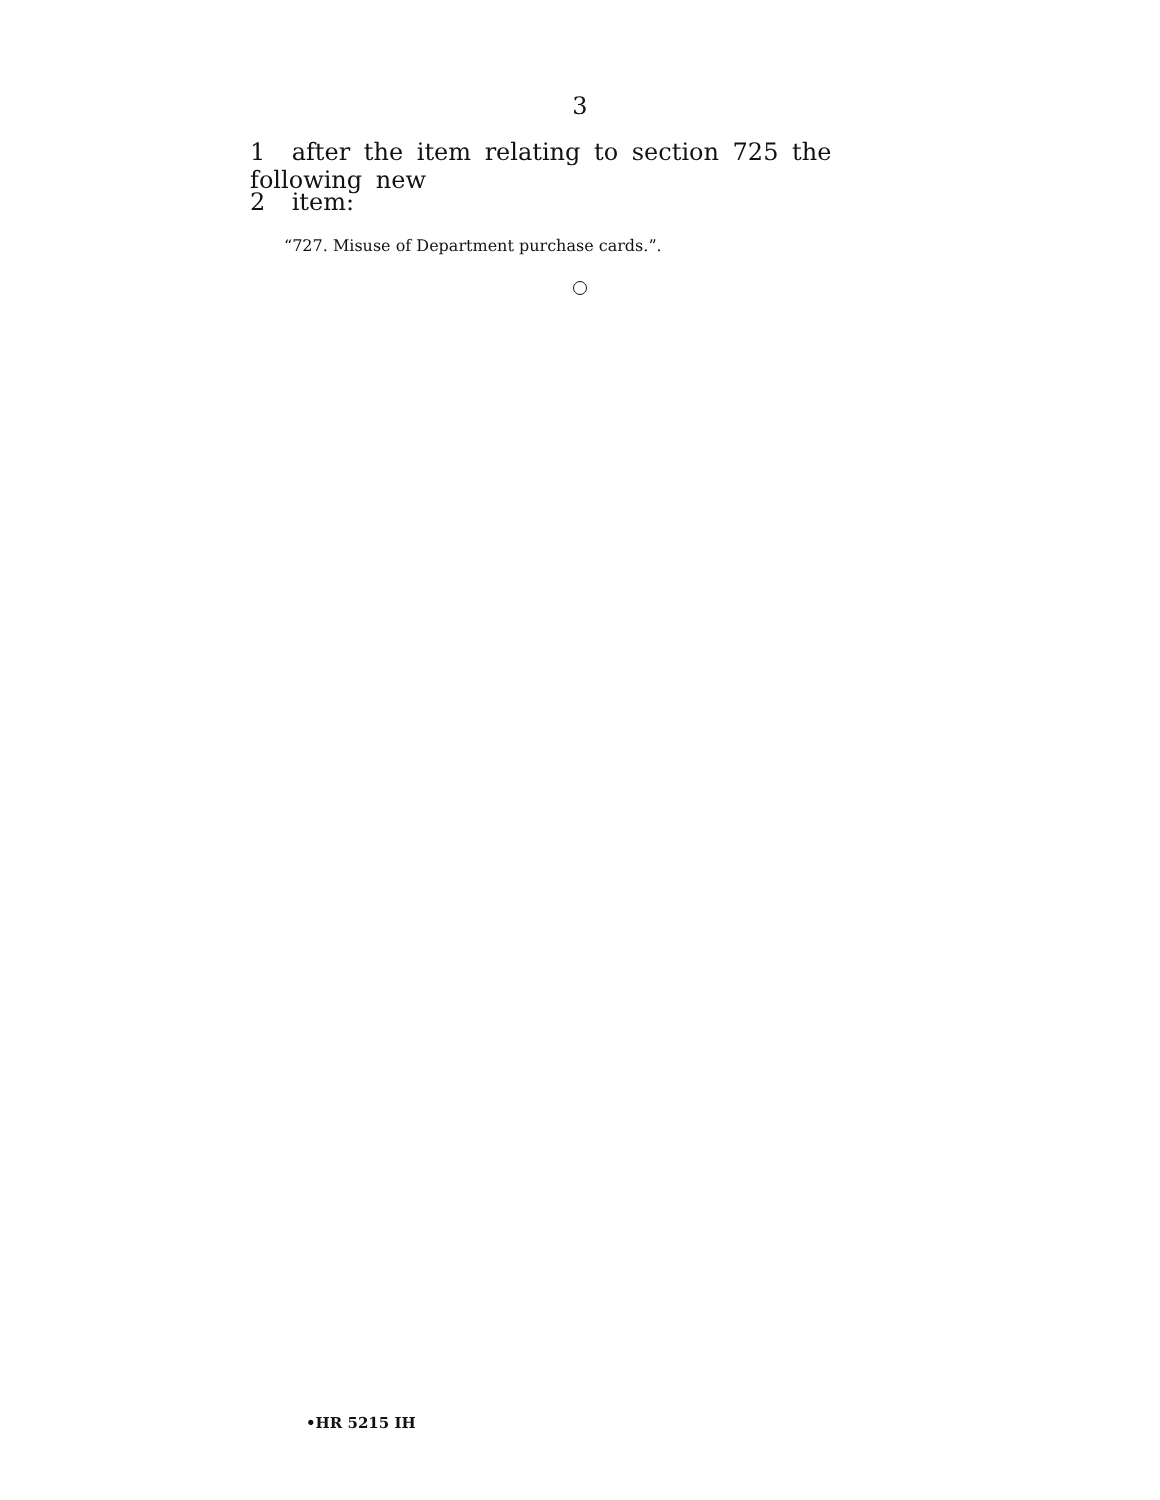3
1 after the item relating to section 725 the following new
2 item:
“727. Misuse of Department purchase cards.”.
•HR 5215 IH